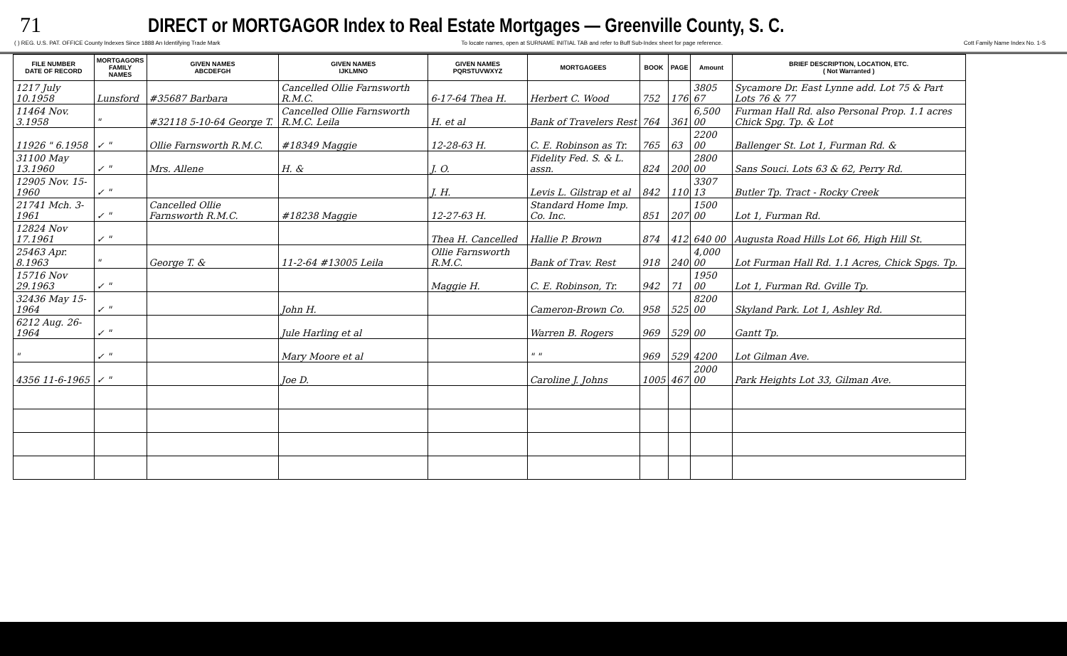71 DIRECT or MORTGAGOR Index to Real Estate Mortgages — Greenville County, S. C.
( ) REG. U.S. PAT. OFFICE County Indexes Since 1888 An Identifying Trade Mark To locate names, open at SURNAME INITIAL TAB and refer to Buff Sub-Index sheet for page reference. Cott Family Name Index No. 1-S
| FILE NUMBER DATE OF RECORD | MORTGAGORS FAMILY NAMES | GIVEN NAMES ABCDEFGH | GIVEN NAMES IJKLMNO | GIVEN NAMES PQRSTUVWXYZ | MORTGAGEES | BOOK | PAGE | Amount | BRIEF DESCRIPTION, LOCATION, ETC. ( Not Warranted ) |
| --- | --- | --- | --- | --- | --- | --- | --- | --- | --- |
| 1217 July 10.1958 | Lunsford | #35687 Barbara | Cancelled Ollie Farnsworth R.M.C. | 6-17-64 Thea H. | Herbert C. Wood | 752 | 176 | 3805 67 | Sycamore Dr. East Lynne add. Lot 75 & Part Lots 76 & 77 |
| 11464 Nov. 3.1958 | " | #32118 5-10-64 George T. | Cancelled Ollie Farnsworth R.M.C. Leila | H. et al | Bank of Travelers Rest | 764 | 361 | 6,500 00 | Furman Hall Rd. also Personal Prop. 1.1 acres Chick Spg. Tp. & Lot |
| 11926 " 6.1958 | ✓ " | Ollie Farnsworth R.M.C. | #18349 Maggie | 12-28-63 H. | C. E. Robinson as Tr. | 765 | 63 | 2200 00 | Ballenger St. Lot 1, Furman Rd. & |
| 31100 May 13.1960 | ✓ " | Mrs. Allene | H. & | J. O. | Fidelity Fed. S. & L. assn. | 824 | 200 | 2800 00 | Sans Souci. Lots 63 & 62, Perry Rd. |
| 12905 Nov. 15-1960 | ✓ " | | | J. H. | Levis L. Gilstrap et al | 842 | 110 | 3307 13 | Butler Tp. Tract - Rocky Creek |
| 21741 Mch. 3-1961 | ✓ " | Cancelled Ollie Farnsworth R.M.C. | #18238 Maggie | 12-27-63 H. | Standard Home Imp. Co. Inc. | 851 | 207 | 1500 00 | Lot 1, Furman Rd. |
| 12824 Nov 17.1961 | ✓ " | | | Thea H. Cancelled | Hallie P. Brown | 874 | 412 | 640 00 | Augusta Road Hills Lot 66, High Hill St. |
| 25463 Apr. 8.1963 | " | George T. & | 11-2-64 #13005 Leila | Ollie Farnsworth R.M.C. | Bank of Trav. Rest | 918 | 240 | 4,000 00 | Lot Furman Hall Rd. 1.1 Acres, Chick Spgs. Tp. |
| 15716 Nov 29.1963 | ✓ " | | | Maggie H. | C. E. Robinson, Tr. | 942 | 71 | 1950 00 | Lot 1, Furman Rd. Gville Tp. |
| 32436 May 15-1964 | ✓ " | | John H. | | Cameron-Brown Co. | 958 | 525 | 8200 00 | Skyland Park. Lot 1, Ashley Rd. |
| 6212 Aug. 26-1964 | ✓ " | | Jule Harling et al | | Warren B. Rogers | 969 | 529 | 00 | Gantt Tp. |
| " | ✓ " | | Mary Moore et al | | " " | 969 | 529 | 4200 | Lot Gilman Ave. |
| 4356 11-6-1965 | ✓ " | | Joe D. | | Caroline J. Johns | 1005 | 467 | 2000 00 | Park Heights Lot 33, Gilman Ave. |